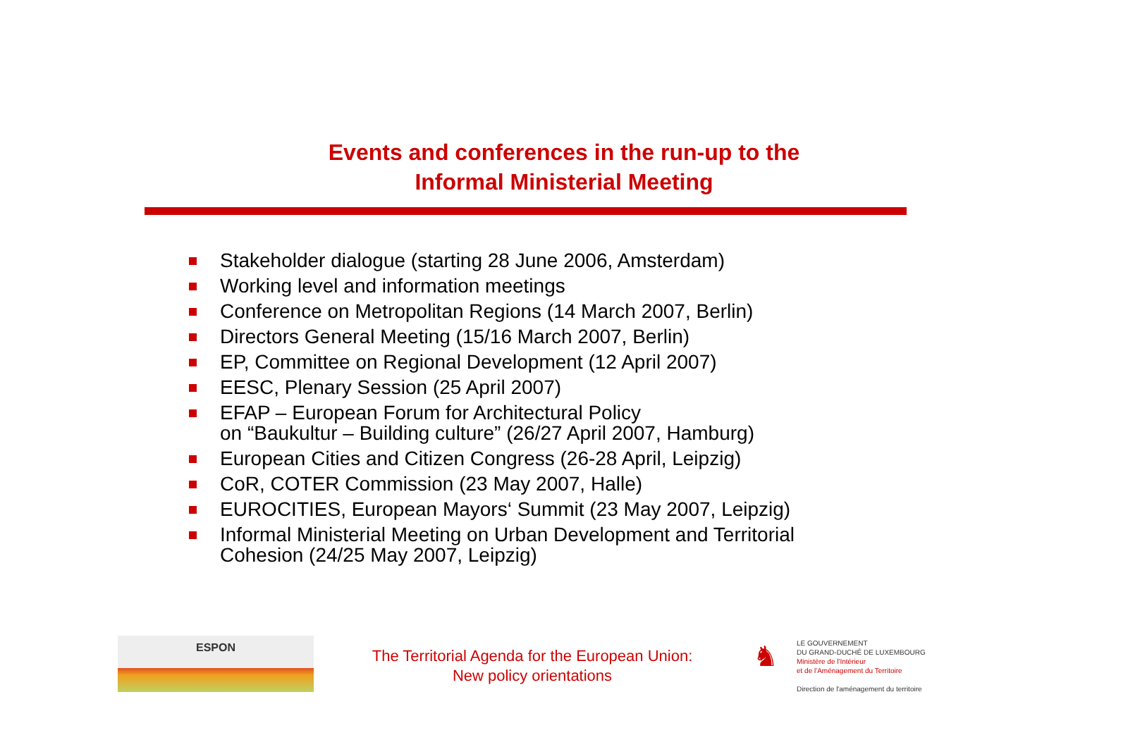Events and conferences in the run-up to the
Informal Ministerial Meeting
Stakeholder dialogue (starting 28 June 2006, Amsterdam)
Working level and information meetings
Conference on Metropolitan Regions (14 March 2007, Berlin)
Directors General Meeting (15/16 March 2007, Berlin)
EP, Committee on Regional Development (12 April 2007)
EESC, Plenary Session (25 April 2007)
EFAP – European Forum for Architectural Policy
on “Baukultur – Building culture” (26/27 April 2007, Hamburg)
European Cities and Citizen Congress (26-28 April, Leipzig)
CoR, COTER Commission (23 May 2007, Halle)
EUROCITIES, European Mayors‘ Summit (23 May 2007, Leipzig)
Informal Ministerial Meeting on Urban Development and Territorial
Cohesion (24/25 May 2007, Leipzig)
ESPON
The Territorial Agenda for the European Union:
New policy orientations
♞
LE GOUVERNEMENT
DU GRAND-DUCHÉ DE LUXEMBOURG
Ministère de l'Intérieur
et de l'Aménagement du Territoire
Direction de l'aménagement du territoire